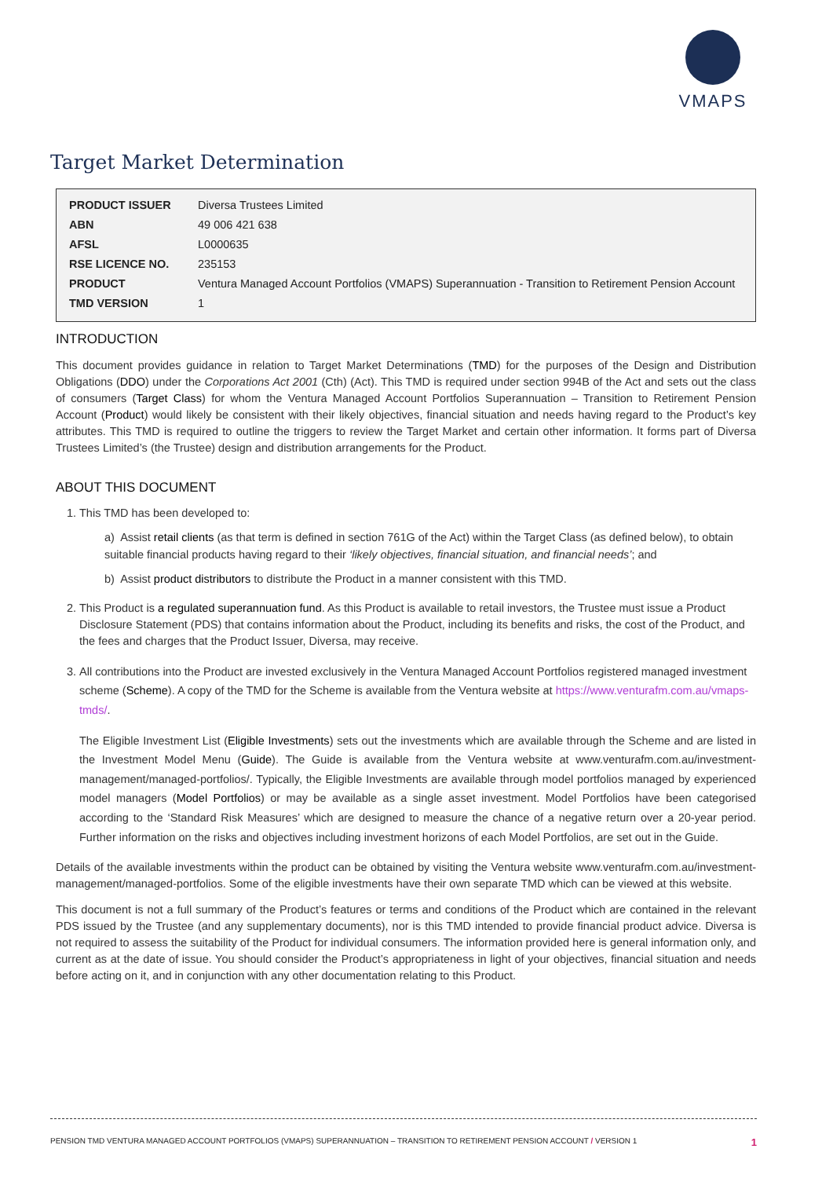VMAPS
Target Market Determination
| PRODUCT ISSUER | Diversa Trustees Limited |
| ABN | 49 006 421 638 |
| AFSL | L0000635 |
| RSE LICENCE NO. | 235153 |
| PRODUCT | Ventura Managed Account Portfolios (VMAPS) Superannuation - Transition to Retirement Pension Account |
| TMD VERSION | 1 |
INTRODUCTION
This document provides guidance in relation to Target Market Determinations (TMD) for the purposes of the Design and Distribution Obligations (DDO) under the Corporations Act 2001 (Cth) (Act). This TMD is required under section 994B of the Act and sets out the class of consumers (Target Class) for whom the Ventura Managed Account Portfolios Superannuation – Transition to Retirement Pension Account (Product) would likely be consistent with their likely objectives, financial situation and needs having regard to the Product’s key attributes. This TMD is required to outline the triggers to review the Target Market and certain other information. It forms part of Diversa Trustees Limited’s (the Trustee) design and distribution arrangements for the Product.
ABOUT THIS DOCUMENT
1. This TMD has been developed to:
a) Assist retail clients (as that term is defined in section 761G of the Act) within the Target Class (as defined below), to obtain suitable financial products having regard to their ‘likely objectives, financial situation, and financial needs’; and
b) Assist product distributors to distribute the Product in a manner consistent with this TMD.
2. This Product is a regulated superannuation fund. As this Product is available to retail investors, the Trustee must issue a Product Disclosure Statement (PDS) that contains information about the Product, including its benefits and risks, the cost of the Product, and the fees and charges that the Product Issuer, Diversa, may receive.
3. All contributions into the Product are invested exclusively in the Ventura Managed Account Portfolios registered managed investment scheme (Scheme). A copy of the TMD for the Scheme is available from the Ventura website at https://www.venturafm.com.au/vmaps-tmds/.
The Eligible Investment List (Eligible Investments) sets out the investments which are available through the Scheme and are listed in the Investment Model Menu (Guide). The Guide is available from the Ventura website at www.venturafm.com.au/investment-management/managed-portfolios/. Typically, the Eligible Investments are available through model portfolios managed by experienced model managers (Model Portfolios) or may be available as a single asset investment. Model Portfolios have been categorised according to the ‘Standard Risk Measures’ which are designed to measure the chance of a negative return over a 20-year period. Further information on the risks and objectives including investment horizons of each Model Portfolios, are set out in the Guide.
Details of the available investments within the product can be obtained by visiting the Ventura website www.venturafm.com.au/investment-management/managed-portfolios. Some of the eligible investments have their own separate TMD which can be viewed at this website.
This document is not a full summary of the Product’s features or terms and conditions of the Product which are contained in the relevant PDS issued by the Trustee (and any supplementary documents), nor is this TMD intended to provide financial product advice. Diversa is not required to assess the suitability of the Product for individual consumers. The information provided here is general information only, and current as at the date of issue. You should consider the Product’s appropriateness in light of your objectives, financial situation and needs before acting on it, and in conjunction with any other documentation relating to this Product.
PENSION TMD VENTURA MANAGED ACCOUNT PORTFOLIOS (VMAPS) SUPERANNUATION – TRANSITION TO RETIREMENT PENSION ACCOUNT / VERSION 1 1